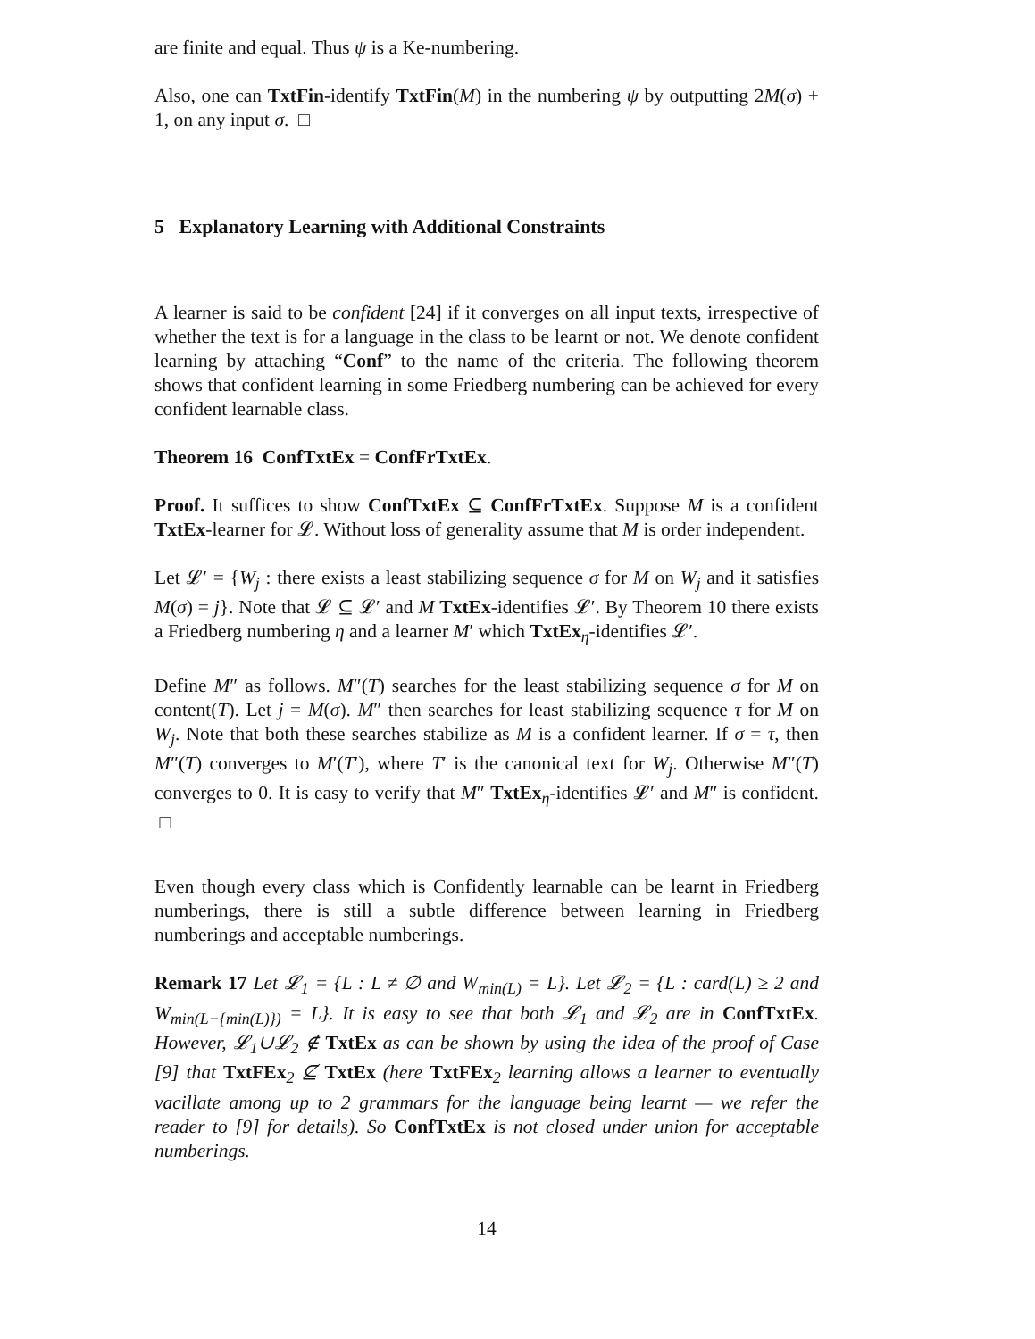are finite and equal. Thus ψ is a Ke-numbering.
Also, one can TxtFin-identify TxtFin(M) in the numbering ψ by outputting 2M(σ) + 1, on any input σ. □
5 Explanatory Learning with Additional Constraints
A learner is said to be confident [24] if it converges on all input texts, irrespective of whether the text is for a language in the class to be learnt or not. We denote confident learning by attaching “Conf” to the name of the criteria. The following theorem shows that confident learning in some Friedberg numbering can be achieved for every confident learnable class.
Theorem 16 ConfTxtEx = ConfFrTxtEx.
Proof. It suffices to show ConfTxtEx ⊆ ConfFrTxtEx. Suppose M is a confident TxtEx-learner for 𝓛. Without loss of generality assume that M is order independent.
Let 𝓛′ = {W<sub>j</sub> : there exists a least stabilizing sequence σ for M on W<sub>j</sub> and it satisfies M(σ) = j}. Note that 𝓛 ⊆ 𝓛′ and M TxtEx-identifies 𝓛′. By Theorem 10 there exists a Friedberg numbering η and a learner M′ which TxtEx<sub>η</sub>-identifies 𝓛′.
Define M″ as follows. M″(T) searches for the least stabilizing sequence σ for M on content(T). Let j = M(σ). M″ then searches for least stabilizing sequence τ for M on W<sub>j</sub>. Note that both these searches stabilize as M is a confident learner. If σ = τ, then M″(T) converges to M′(T′), where T′ is the canonical text for W<sub>j</sub>. Otherwise M″(T) converges to 0. It is easy to verify that M″ TxtEx<sub>η</sub>-identifies 𝓛′ and M″ is confident. □
Even though every class which is Confidently learnable can be learnt in Friedberg numberings, there is still a subtle difference between learning in Friedberg numberings and acceptable numberings.
Remark 17 Let 𝓛<sub>1</sub> = {L : L ≠ ∅ and W<sub>min(L)</sub> = L}. Let 𝓛<sub>2</sub> = {L : card(L) ≥ 2 and W<sub>min(L−{min(L)})</sub> = L}. It is easy to see that both 𝓛<sub>1</sub> and 𝓛<sub>2</sub> are in ConfTxtEx. However, 𝓛<sub>1</sub>∪𝓛<sub>2</sub> ∉ TxtEx as can be shown by using the idea of the proof of Case [9] that TxtFEx<sub>2</sub> ⊈ TxtEx (here TxtFEx<sub>2</sub> learning allows a learner to eventually vacillate among up to 2 grammars for the language being learnt — we refer the reader to [9] for details). So ConfTxtEx is not closed under union for acceptable numberings.
14